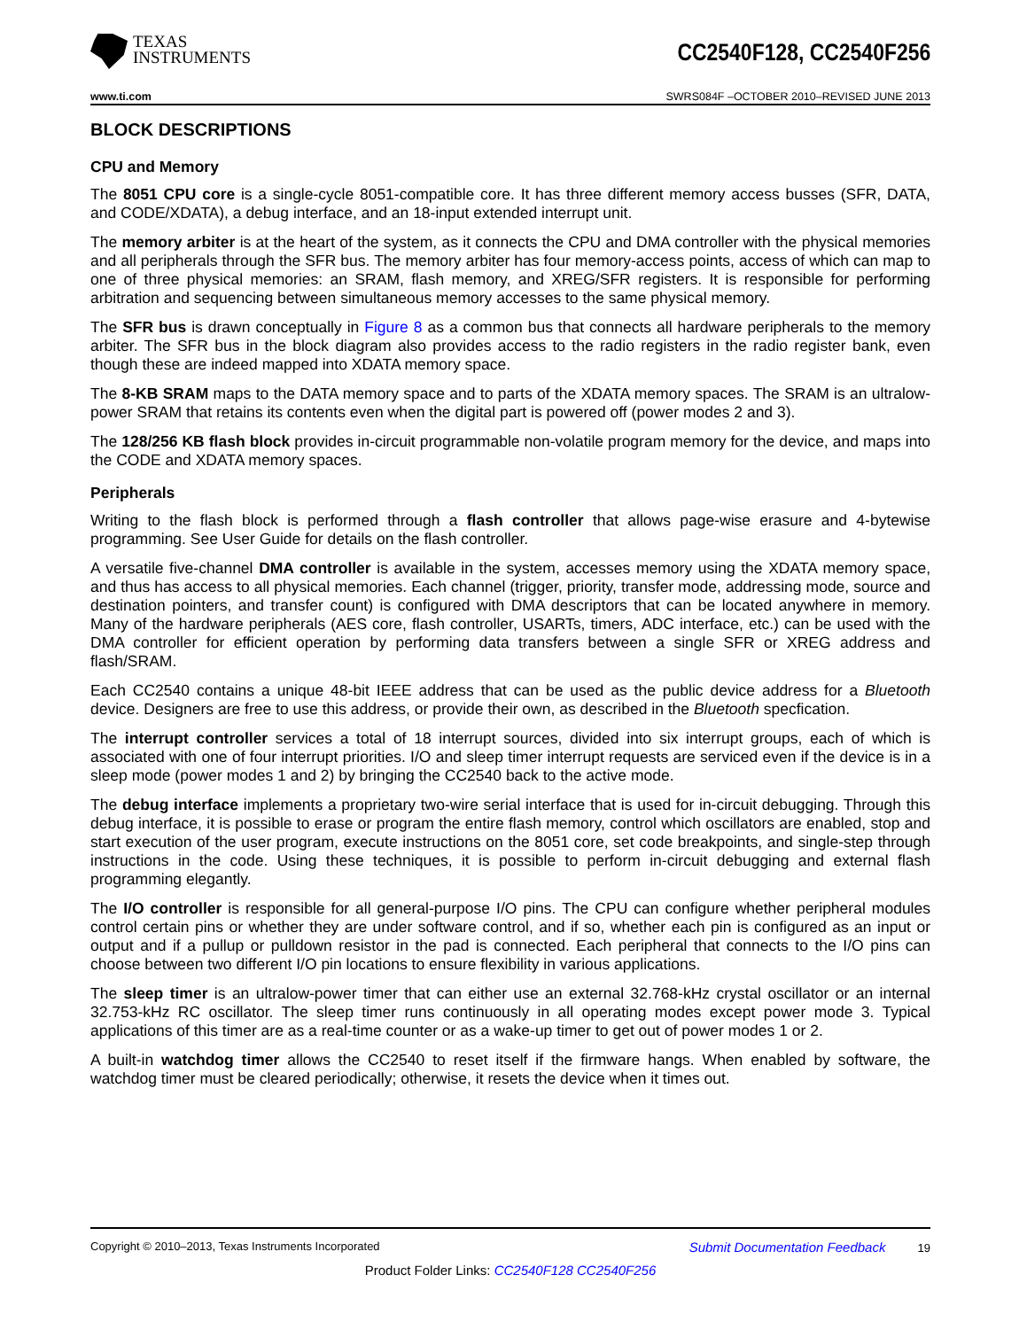TEXAS
INSTRUMENTS
CC2540F128, CC2540F256
www.ti.com SWRS084F –OCTOBER 2010–REVISED JUNE 2013
BLOCK DESCRIPTIONS
CPU and Memory
The 8051 CPU core is a single-cycle 8051-compatible core. It has three different memory access busses (SFR, DATA, and CODE/XDATA), a debug interface, and an 18-input extended interrupt unit.
The memory arbiter is at the heart of the system, as it connects the CPU and DMA controller with the physical memories and all peripherals through the SFR bus. The memory arbiter has four memory-access points, access of which can map to one of three physical memories: an SRAM, flash memory, and XREG/SFR registers. It is responsible for performing arbitration and sequencing between simultaneous memory accesses to the same physical memory.
The SFR bus is drawn conceptually in Figure 8 as a common bus that connects all hardware peripherals to the memory arbiter. The SFR bus in the block diagram also provides access to the radio registers in the radio register bank, even though these are indeed mapped into XDATA memory space.
The 8-KB SRAM maps to the DATA memory space and to parts of the XDATA memory spaces. The SRAM is an ultralow-power SRAM that retains its contents even when the digital part is powered off (power modes 2 and 3).
The 128/256 KB flash block provides in-circuit programmable non-volatile program memory for the device, and maps into the CODE and XDATA memory spaces.
Peripherals
Writing to the flash block is performed through a flash controller that allows page-wise erasure and 4-bytewise programming. See User Guide for details on the flash controller.
A versatile five-channel DMA controller is available in the system, accesses memory using the XDATA memory space, and thus has access to all physical memories. Each channel (trigger, priority, transfer mode, addressing mode, source and destination pointers, and transfer count) is configured with DMA descriptors that can be located anywhere in memory. Many of the hardware peripherals (AES core, flash controller, USARTs, timers, ADC interface, etc.) can be used with the DMA controller for efficient operation by performing data transfers between a single SFR or XREG address and flash/SRAM.
Each CC2540 contains a unique 48-bit IEEE address that can be used as the public device address for a Bluetooth device. Designers are free to use this address, or provide their own, as described in the Bluetooth specfication.
The interrupt controller services a total of 18 interrupt sources, divided into six interrupt groups, each of which is associated with one of four interrupt priorities. I/O and sleep timer interrupt requests are serviced even if the device is in a sleep mode (power modes 1 and 2) by bringing the CC2540 back to the active mode.
The debug interface implements a proprietary two-wire serial interface that is used for in-circuit debugging. Through this debug interface, it is possible to erase or program the entire flash memory, control which oscillators are enabled, stop and start execution of the user program, execute instructions on the 8051 core, set code breakpoints, and single-step through instructions in the code. Using these techniques, it is possible to perform in-circuit debugging and external flash programming elegantly.
The I/O controller is responsible for all general-purpose I/O pins. The CPU can configure whether peripheral modules control certain pins or whether they are under software control, and if so, whether each pin is configured as an input or output and if a pullup or pulldown resistor in the pad is connected. Each peripheral that connects to the I/O pins can choose between two different I/O pin locations to ensure flexibility in various applications.
The sleep timer is an ultralow-power timer that can either use an external 32.768-kHz crystal oscillator or an internal 32.753-kHz RC oscillator. The sleep timer runs continuously in all operating modes except power mode 3. Typical applications of this timer are as a real-time counter or as a wake-up timer to get out of power modes 1 or 2.
A built-in watchdog timer allows the CC2540 to reset itself if the firmware hangs. When enabled by software, the watchdog timer must be cleared periodically; otherwise, it resets the device when it times out.
Copyright © 2010–2013, Texas Instruments Incorporated Submit Documentation Feedback 19
Product Folder Links: CC2540F128 CC2540F256